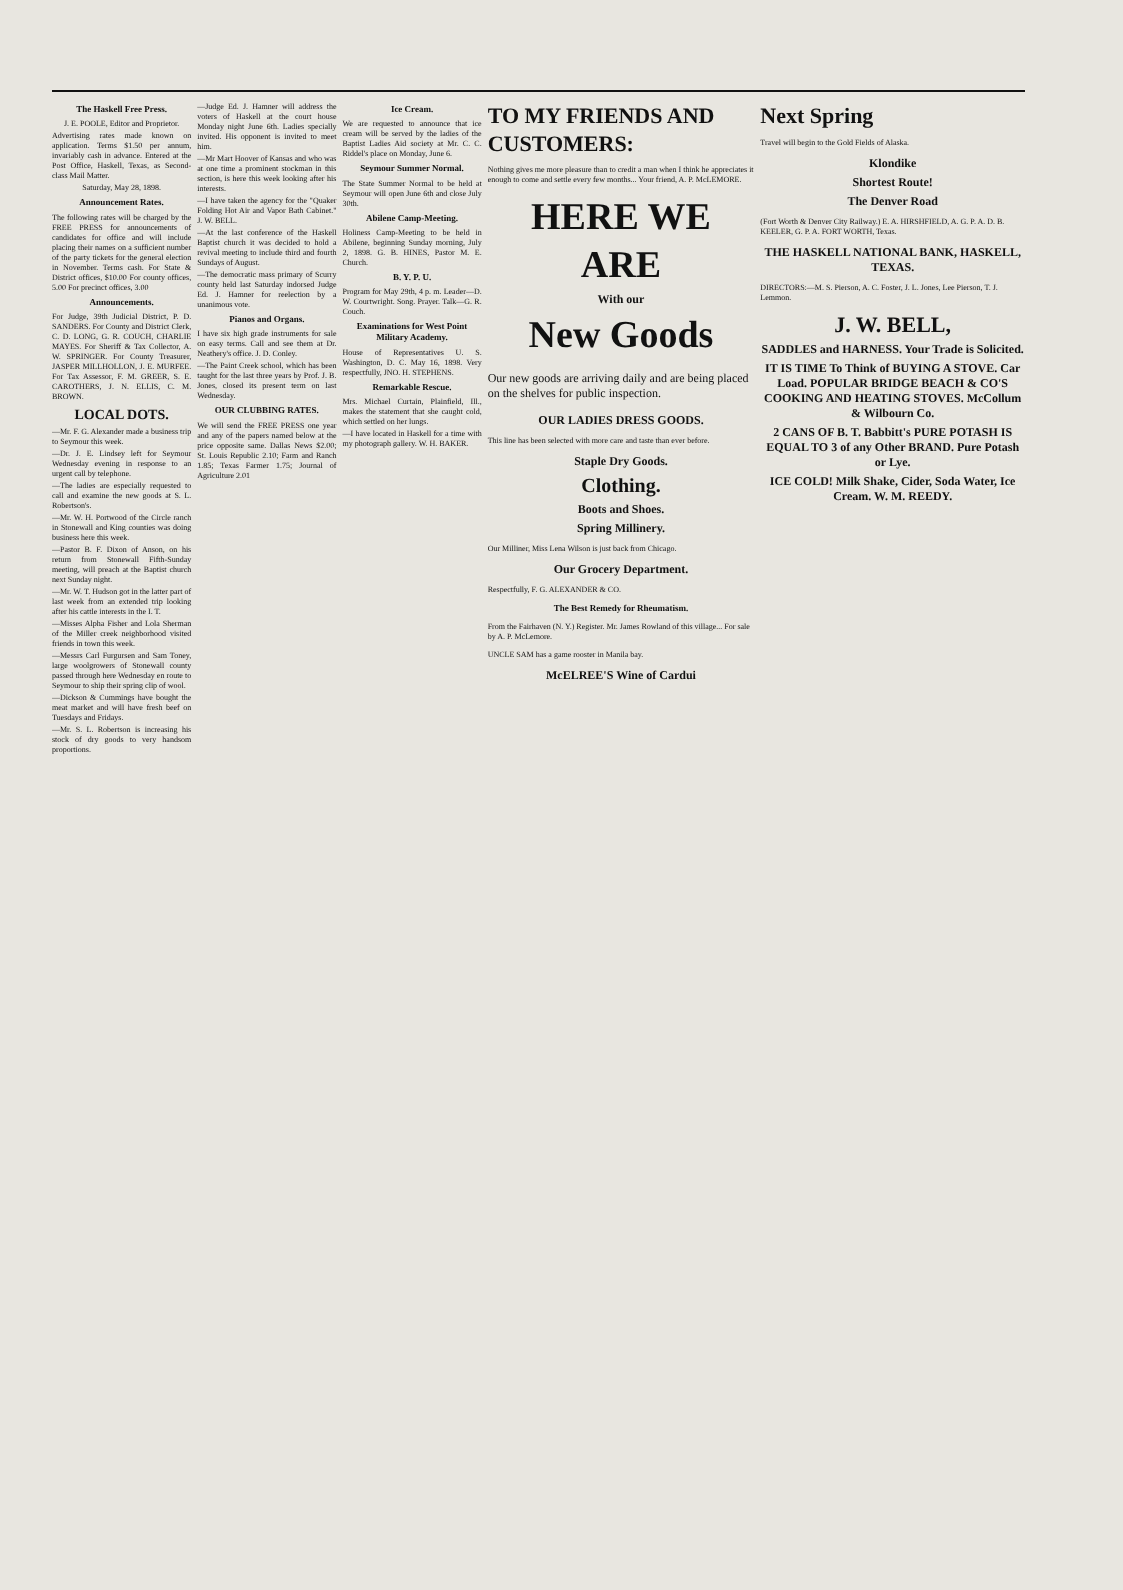The Haskell Free Press.
J. E. POOLE, Editor and Proprietor.
Advertising rates made known on application. Terms $1.50 per annum, invariably cash in advance. Entered at the Post Office, Haskell, Texas, as Second-class Mail Matter.
Saturday, May 28, 1898.
Announcement Rates.
The following rates will be charged by the FREE PRESS for announcements of candidates for office and will include placing their names on a sufficient number of the party tickets for the general election in November. Terms cash. For State & District offices, $10.00 For county offices, 5.00 For precinct offices, 3.00
Announcements.
For Judge, 39th Judicial District, P. D. SANDERS. For County and District Clerk, C. D. LONG, G. R. COUCH, CHARLIE MAYES. For Sheriff & Tax Collector, A. W. SPRINGER. For County Treasurer, JASPER MILLHOLLON, J. E. MURFEE. For Tax Assessor, F. M. GREER, S. E. CAROTHERS, J. N. ELLIS, C. M. BROWN.
LOCAL DOTS.
—Mr. F. G. Alexander made a business trip to Seymour this week.
—Dr. J. E. Lindsey left for Seymour Wednesday evening in response to an urgent call by telephone.
—The ladies are especially requested to call and examine the new goods at S. L. Robertson's.
—Mr. W. H. Portwood of the Circle ranch in Stonewall and King counties was doing business here this week.
—Pastor B. F. Dixon of Anson, on his return from Stonewall Fifth-Sunday meeting, will preach at the Baptist church next Sunday night.
—Mr. W. T. Hudson got in the latter part of last week from an extended trip looking after his cattle interests in the I. T.
—Misses Alpha Fisher and Lola Sherman of the Miller creek neighborhood visited friends in town this week.
—Messrs Carl Furgursen and Sam Toney, large woolgrowers of Stonewall county passed through here Wednesday en route to Seymour to ship their spring clip of wool.
—Dickson & Cummings have bought the meat market and will have fresh beef on Tuesdays and Fridays.
—Mr. S. L. Robertson is increasing his stock of dry goods to very handsom proportions.
—Judge Ed. J. Hamner will address the voters of Haskell at the court house Monday night June 6th. Ladies specially invited. His opponent is invited to meet him.
—Mr Mart Hoover of Kansas and who was at one time a prominent stockman in this section, is here this week looking after his interests.
—I have taken the agency for the "Quaker Folding Hot Air and Vapor Bath Cabinet." J. W. BELL.
—At the last conference of the Haskell Baptist church it was decided to hold a revival meeting to include third and fourth Sundays of August.
—The democratic mass primary of Scurry county held last Saturday indorsed Judge Ed. J. Hamner for reelection by a unanimous vote.
Pianos and Organs.
I have six high grade instruments for sale on easy terms. Call and see them at Dr. Neathery's office. J. D. Conley.
—The Paint Creek school, which has been taught for the last three years by Prof. J. B. Jones, closed its present term on last Wednesday.
OUR CLUBBING RATES.
We will send the FREE PRESS one year and any of the papers named below at the price opposite same. Dallas News $2.00; St. Louis Republic 2.10; Farm and Ranch 1.85; Texas Farmer 1.75; Journal of Agriculture 2.01
Ice Cream.
We are requested to announce that ice cream will be served by the ladies of the Baptist Ladies Aid society at Mr. C. C. Riddel's place on Monday, June 6.
Seymour Summer Normal.
The State Summer Normal to be held at Seymour will open June 6th and close July 30th.
Abilene Camp-Meeting.
Holiness Camp-Meeting to be held in Abilene, beginning Sunday morning, July 2, 1898. G. B. HINES, Pastor M. E. Church.
B. Y. P. U.
Program for May 29th, 4 p. m. Leader—D. W. Courtwright. Song. Prayer. Talk—G. R. Couch.
Examinations for West Point Military Academy.
House of Representatives U. S. Washington, D. C. May 16, 1898. Very respectfully, JNO. H. STEPHENS.
Remarkable Rescue.
Mrs. Michael Curtain, Plainfield, Ill., makes the statement that she caught cold, which settled on her lungs.
—I have located in Haskell for a time with my photograph gallery. W. H. BAKER.
TO MY FRIENDS AND CUSTOMERS:
Nothing gives me more pleasure than to credit a man when I think he appreciates it enough to come and settle every few months... Your friend, A. P. McLEMORE.
HERE WE ARE
With our
New Goods
Our new goods are arriving daily and are being placed on the shelves for public inspection.
OUR LADIES DRESS GOODS.
This line has been selected with more care and taste than ever before.
Staple Dry Goods.
Clothing.
Boots and Shoes.
Spring Millinery.
Our Milliner, Miss Lena Wilson is just back from Chicago.
Our Grocery Department.
Respectfully, F. G. ALEXANDER & CO.
The Best Remedy for Rheumatism.
From the Fairhaven (N. Y.) Register. Mr. James Rowland of this village... For sale by A. P. McLemore.
UNCLE SAM has a game rooster in Manila bay.
McELREE'S Wine of Cardui
Next Spring
Travel will begin to the Gold Fields of Alaska.
Klondike
Shortest Route!
The Denver Road
(Fort Worth & Denver City Railway.) E. A. HIRSHFIELD, A. G. P. A. D. B. KEELER, G. P. A. FORT WORTH, Texas.
THE HASKELL NATIONAL BANK, HASKELL, TEXAS.
DIRECTORS:—M. S. Pierson, A. C. Foster, J. L. Jones, Lee Pierson, T. J. Lemmon.
J. W. BELL,
SADDLES and HARNESS. Your Trade is Solicited.
IT IS TIME To Think of BUYING A STOVE. Car Load. POPULAR BRIDGE BEACH & CO'S COOKING AND HEATING STOVES. McCollum & Wilbourn Co.
2 CANS OF B. T. Babbitt's PURE POTASH IS EQUAL TO 3 of any Other BRAND. Pure Potash or Lye.
ICE COLD! Milk Shake, Cider, Soda Water, Ice Cream. W. M. REEDY.